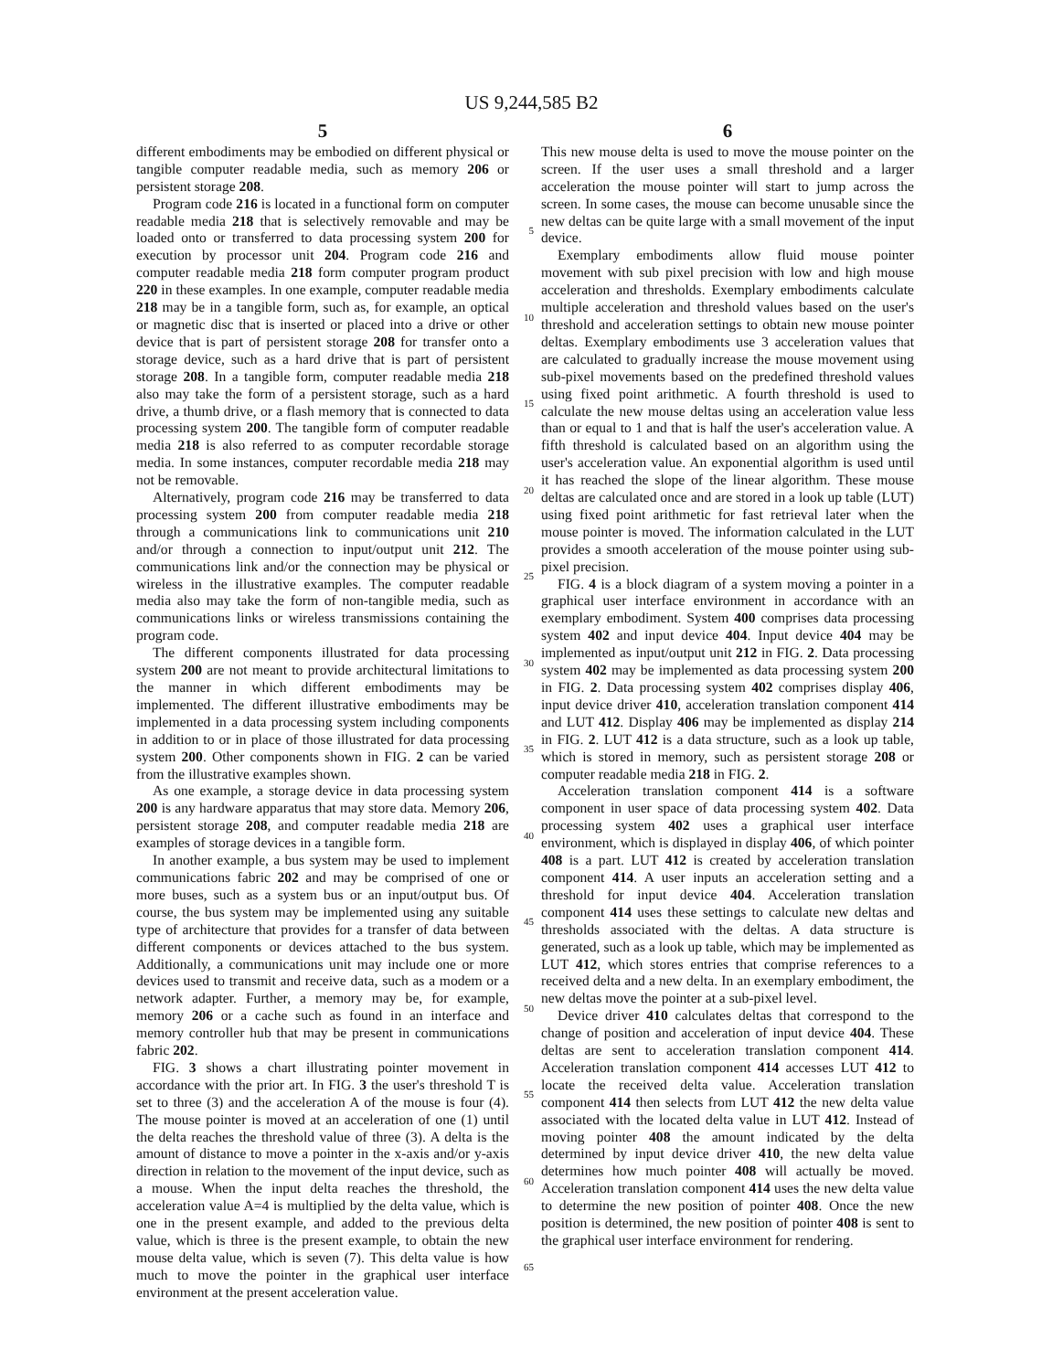US 9,244,585 B2
5
different embodiments may be embodied on different physical or tangible computer readable media, such as memory 206 or persistent storage 208.
Program code 216 is located in a functional form on computer readable media 218 that is selectively removable and may be loaded onto or transferred to data processing system 200 for execution by processor unit 204. Program code 216 and computer readable media 218 form computer program product 220 in these examples. In one example, computer readable media 218 may be in a tangible form, such as, for example, an optical or magnetic disc that is inserted or placed into a drive or other device that is part of persistent storage 208 for transfer onto a storage device, such as a hard drive that is part of persistent storage 208. In a tangible form, computer readable media 218 also may take the form of a persistent storage, such as a hard drive, a thumb drive, or a flash memory that is connected to data processing system 200. The tangible form of computer readable media 218 is also referred to as computer recordable storage media. In some instances, computer recordable media 218 may not be removable.
Alternatively, program code 216 may be transferred to data processing system 200 from computer readable media 218 through a communications link to communications unit 210 and/or through a connection to input/output unit 212. The communications link and/or the connection may be physical or wireless in the illustrative examples. The computer readable media also may take the form of non-tangible media, such as communications links or wireless transmissions containing the program code.
The different components illustrated for data processing system 200 are not meant to provide architectural limitations to the manner in which different embodiments may be implemented. The different illustrative embodiments may be implemented in a data processing system including components in addition to or in place of those illustrated for data processing system 200. Other components shown in FIG. 2 can be varied from the illustrative examples shown.
As one example, a storage device in data processing system 200 is any hardware apparatus that may store data. Memory 206, persistent storage 208, and computer readable media 218 are examples of storage devices in a tangible form.
In another example, a bus system may be used to implement communications fabric 202 and may be comprised of one or more buses, such as a system bus or an input/output bus. Of course, the bus system may be implemented using any suitable type of architecture that provides for a transfer of data between different components or devices attached to the bus system. Additionally, a communications unit may include one or more devices used to transmit and receive data, such as a modem or a network adapter. Further, a memory may be, for example, memory 206 or a cache such as found in an interface and memory controller hub that may be present in communications fabric 202.
FIG. 3 shows a chart illustrating pointer movement in accordance with the prior art. In FIG. 3 the user's threshold T is set to three (3) and the acceleration A of the mouse is four (4). The mouse pointer is moved at an acceleration of one (1) until the delta reaches the threshold value of three (3). A delta is the amount of distance to move a pointer in the x-axis and/or y-axis direction in relation to the movement of the input device, such as a mouse. When the input delta reaches the threshold, the acceleration value A=4 is multiplied by the delta value, which is one in the present example, and added to the previous delta value, which is three is the present example, to obtain the new mouse delta value, which is seven (7). This delta value is how much to move the pointer in the graphical user interface environment at the present acceleration value.
5
10
15
20
25
30
35
40
45
50
55
60
65
6
This new mouse delta is used to move the mouse pointer on the screen. If the user uses a small threshold and a larger acceleration the mouse pointer will start to jump across the screen. In some cases, the mouse can become unusable since the new deltas can be quite large with a small movement of the input device.
Exemplary embodiments allow fluid mouse pointer movement with sub pixel precision with low and high mouse acceleration and thresholds. Exemplary embodiments calculate multiple acceleration and threshold values based on the user's threshold and acceleration settings to obtain new mouse pointer deltas. Exemplary embodiments use 3 acceleration values that are calculated to gradually increase the mouse movement using sub-pixel movements based on the predefined threshold values using fixed point arithmetic. A fourth threshold is used to calculate the new mouse deltas using an acceleration value less than or equal to 1 and that is half the user's acceleration value. A fifth threshold is calculated based on an algorithm using the user's acceleration value. An exponential algorithm is used until it has reached the slope of the linear algorithm. These mouse deltas are calculated once and are stored in a look up table (LUT) using fixed point arithmetic for fast retrieval later when the mouse pointer is moved. The information calculated in the LUT provides a smooth acceleration of the mouse pointer using sub-pixel precision.
FIG. 4 is a block diagram of a system moving a pointer in a graphical user interface environment in accordance with an exemplary embodiment. System 400 comprises data processing system 402 and input device 404. Input device 404 may be implemented as input/output unit 212 in FIG. 2. Data processing system 402 may be implemented as data processing system 200 in FIG. 2. Data processing system 402 comprises display 406, input device driver 410, acceleration translation component 414 and LUT 412. Display 406 may be implemented as display 214 in FIG. 2. LUT 412 is a data structure, such as a look up table, which is stored in memory, such as persistent storage 208 or computer readable media 218 in FIG. 2.
Acceleration translation component 414 is a software component in user space of data processing system 402. Data processing system 402 uses a graphical user interface environment, which is displayed in display 406, of which pointer 408 is a part. LUT 412 is created by acceleration translation component 414. A user inputs an acceleration setting and a threshold for input device 404. Acceleration translation component 414 uses these settings to calculate new deltas and thresholds associated with the deltas. A data structure is generated, such as a look up table, which may be implemented as LUT 412, which stores entries that comprise references to a received delta and a new delta. In an exemplary embodiment, the new deltas move the pointer at a sub-pixel level.
Device driver 410 calculates deltas that correspond to the change of position and acceleration of input device 404. These deltas are sent to acceleration translation component 414. Acceleration translation component 414 accesses LUT 412 to locate the received delta value. Acceleration translation component 414 then selects from LUT 412 the new delta value associated with the located delta value in LUT 412. Instead of moving pointer 408 the amount indicated by the delta determined by input device driver 410, the new delta value determines how much pointer 408 will actually be moved. Acceleration translation component 414 uses the new delta value to determine the new position of pointer 408. Once the new position is determined, the new position of pointer 408 is sent to the graphical user interface environment for rendering.